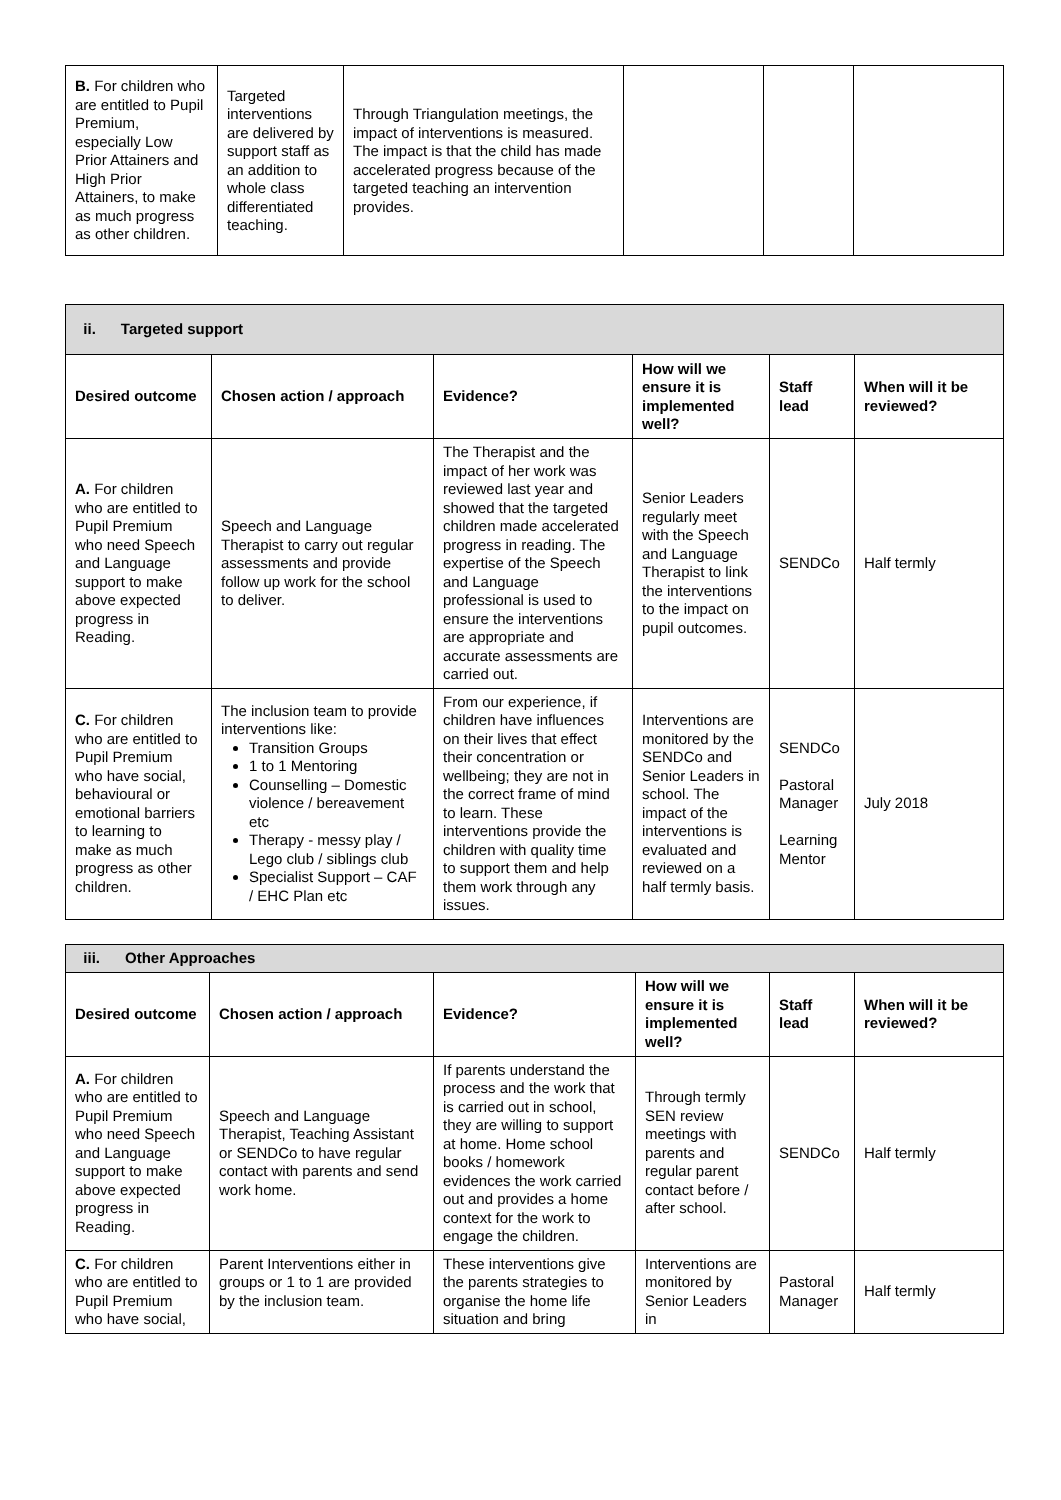| B. For children who are entitled to Pupil Premium, especially Low Prior Attainers and High Prior Attainers, to make as much progress as other children. | Targeted interventions are delivered by support staff as an addition to whole class differentiated teaching. | Through Triangulation meetings, the impact of interventions is measured. The impact is that the child has made accelerated progress because of the targeted teaching an intervention provides. | | | |
| ii. Targeted support | | | | | |
| Desired outcome | Chosen action / approach | Evidence? | How will we ensure it is implemented well? | Staff lead | When will it be reviewed? |
| A. For children who are entitled to Pupil Premium who need Speech and Language support to make above expected progress in Reading. | Speech and Language Therapist to carry out regular assessments and provide follow up work for the school to deliver. | The Therapist and the impact of her work was reviewed last year and showed that the targeted children made accelerated progress in reading. The expertise of the Speech and Language professional is used to ensure the interventions are appropriate and accurate assessments are carried out. | Senior Leaders regularly meet with the Speech and Language Therapist to link the interventions to the impact on pupil outcomes. | SENDCo | Half termly |
| C. For children who are entitled to Pupil Premium who have social, behavioural or emotional barriers to learning to make as much progress as other children. | The inclusion team to provide interventions like: Transition Groups 1 to 1 Mentoring Counselling – Domestic violence / bereavement etc Therapy - messy play / Lego club / siblings club Specialist Support – CAF / EHC Plan etc | From our experience, if children have influences on their lives that effect their concentration or wellbeing; they are not in the correct frame of mind to learn. These interventions provide the children with quality time to support them and help them work through any issues. | Interventions are monitored by the SENDCo and Senior Leaders in school. The impact of the interventions is evaluated and reviewed on a half termly basis. | SENDCo Pastoral Manager Learning Mentor | July 2018 |
| iii. Other Approaches | | | | | |
| Desired outcome | Chosen action / approach | Evidence? | How will we ensure it is implemented well? | Staff lead | When will it be reviewed? |
| A. For children who are entitled to Pupil Premium who need Speech and Language support to make above expected progress in Reading. | Speech and Language Therapist, Teaching Assistant or SENDCo to have regular contact with parents and send work home. | If parents understand the process and the work that is carried out in school, they are willing to support at home. Home school books / homework evidences the work carried out and provides a home context for the work to engage the children. | Through termly SEN review meetings with parents and regular parent contact before / after school. | SENDCo | Half termly |
| C. For children who are entitled to Pupil Premium who have social, | Parent Interventions either in groups or 1 to 1 are provided by the inclusion team. | These interventions give the parents strategies to organise the home life situation and bring | Interventions are monitored by Senior Leaders in | Pastoral Manager | Half termly |